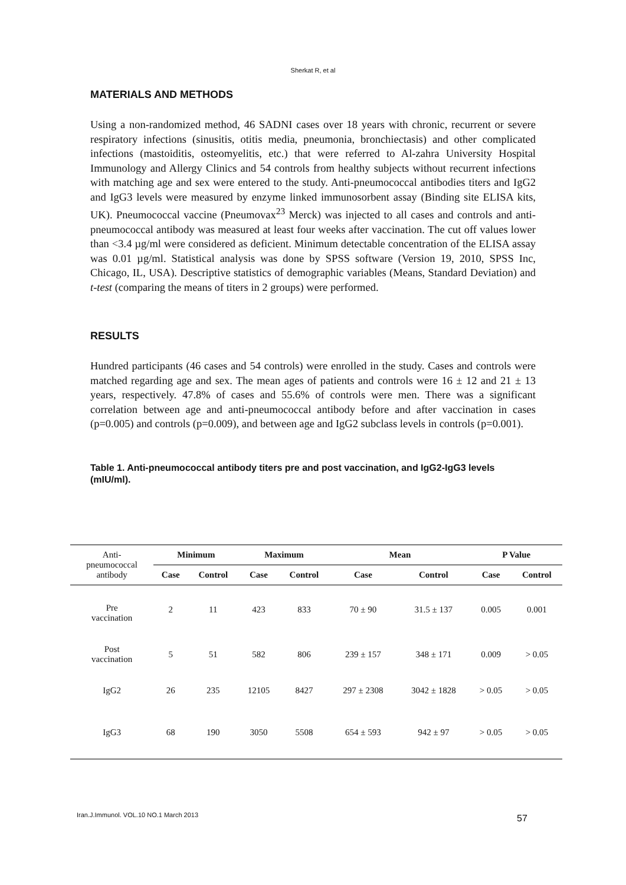Sherkat R, et al
MATERIALS AND METHODS
Using a non-randomized method, 46 SADNI cases over 18 years with chronic, recurrent or severe respiratory infections (sinusitis, otitis media, pneumonia, bronchiectasis) and other complicated infections (mastoiditis, osteomyelitis, etc.) that were referred to Al-zahra University Hospital Immunology and Allergy Clinics and 54 controls from healthy subjects without recurrent infections with matching age and sex were entered to the study. Anti-pneumococcal antibodies titers and IgG2 and IgG3 levels were measured by enzyme linked immunosorbent assay (Binding site ELISA kits, UK). Pneumococcal vaccine (Pneumovax<sup>23</sup> Merck) was injected to all cases and controls and anti-pneumococcal antibody was measured at least four weeks after vaccination. The cut off values lower than <3.4 µg/ml were considered as deficient. Minimum detectable concentration of the ELISA assay was 0.01 µg/ml. Statistical analysis was done by SPSS software (Version 19, 2010, SPSS Inc, Chicago, IL, USA). Descriptive statistics of demographic variables (Means, Standard Deviation) and t-test (comparing the means of titers in 2 groups) were performed.
RESULTS
Hundred participants (46 cases and 54 controls) were enrolled in the study. Cases and controls were matched regarding age and sex. The mean ages of patients and controls were 16 ± 12 and 21 ± 13 years, respectively. 47.8% of cases and 55.6% of controls were men. There was a significant correlation between age and anti-pneumococcal antibody before and after vaccination in cases (p=0.005) and controls (p=0.009), and between age and IgG2 subclass levels in controls (p=0.001).
Table 1. Anti-pneumococcal antibody titers pre and post vaccination, and IgG2-IgG3 levels (mIU/ml).
| Anti- pneumococcal antibody | Minimum | | Maximum | | Mean | | P Value | |
| --- | --- | --- | --- | --- | --- | --- | --- | --- |
| | Case | Control | Case | Control | Case | Control | Case | Control |
| Pre vaccination | 2 | 11 | 423 | 833 | 70 ± 90 | 31.5 ± 137 | 0.005 | 0.001 |
| Post vaccination | 5 | 51 | 582 | 806 | 239 ± 157 | 348 ± 171 | 0.009 | > 0.05 |
| IgG2 | 26 | 235 | 12105 | 8427 | 297 ± 2308 | 3042 ± 1828 | > 0.05 | > 0.05 |
| IgG3 | 68 | 190 | 3050 | 5508 | 654 ± 593 | 942 ± 97 | > 0.05 | > 0.05 |
Iran.J.Immunol. VOL.10 NO.1 March 2013
57